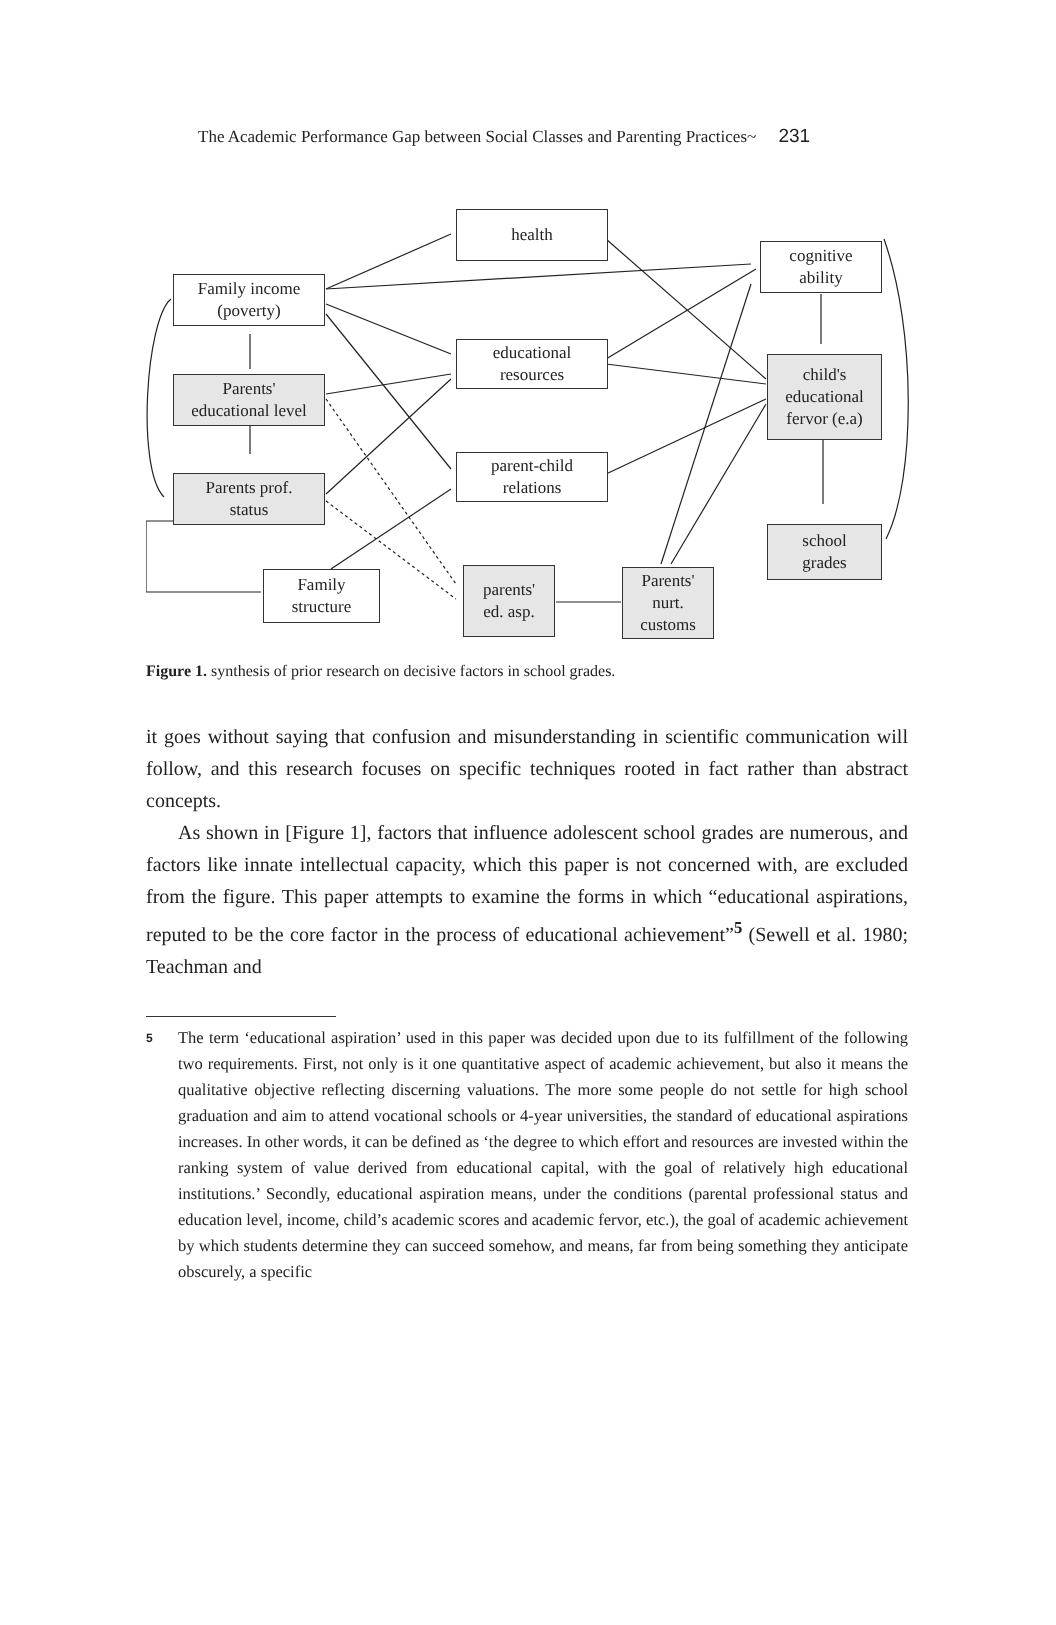The Academic Performance Gap between Social Classes and Parenting Practices~ 231
health
cognitive
ability
Family income
(poverty)
educational
resources
child's
educational
fervor (e.a)
Parents'
educational level
parent-child
relations
Parents prof.
status
school
grades
Family
structure
parents'
ed. asp.
Parents'
nurt.
customs
Figure 1. synthesis of prior research on decisive factors in school grades.
it goes without saying that confusion and misunderstanding in scientific communication will follow, and this research focuses on specific techniques rooted in fact rather than abstract concepts.
As shown in [Figure 1], factors that influence adolescent school grades are numerous, and factors like innate intellectual capacity, which this paper is not concerned with, are excluded from the figure. This paper attempts to examine the forms in which “educational aspirations, reputed to be the core factor in the process of educational achievement”<sup>5</sup> (Sewell et al. 1980; Teachman and
<sup>5</sup>
The term ‘educational aspiration’ used in this paper was decided upon due to its fulfillment of the following two requirements. First, not only is it one quantitative aspect of academic achievement, but also it means the qualitative objective reflecting discerning valuations. The more some people do not settle for high school graduation and aim to attend vocational schools or 4-year universities, the standard of educational aspirations increases. In other words, it can be defined as ‘the degree to which effort and resources are invested within the ranking system of value derived from educational capital, with the goal of relatively high educational institutions.’ Secondly, educational aspiration means, under the conditions (parental professional status and education level, income, child’s academic scores and academic fervor, etc.), the goal of academic achievement by which students determine they can succeed somehow, and means, far from being something they anticipate obscurely, a specific